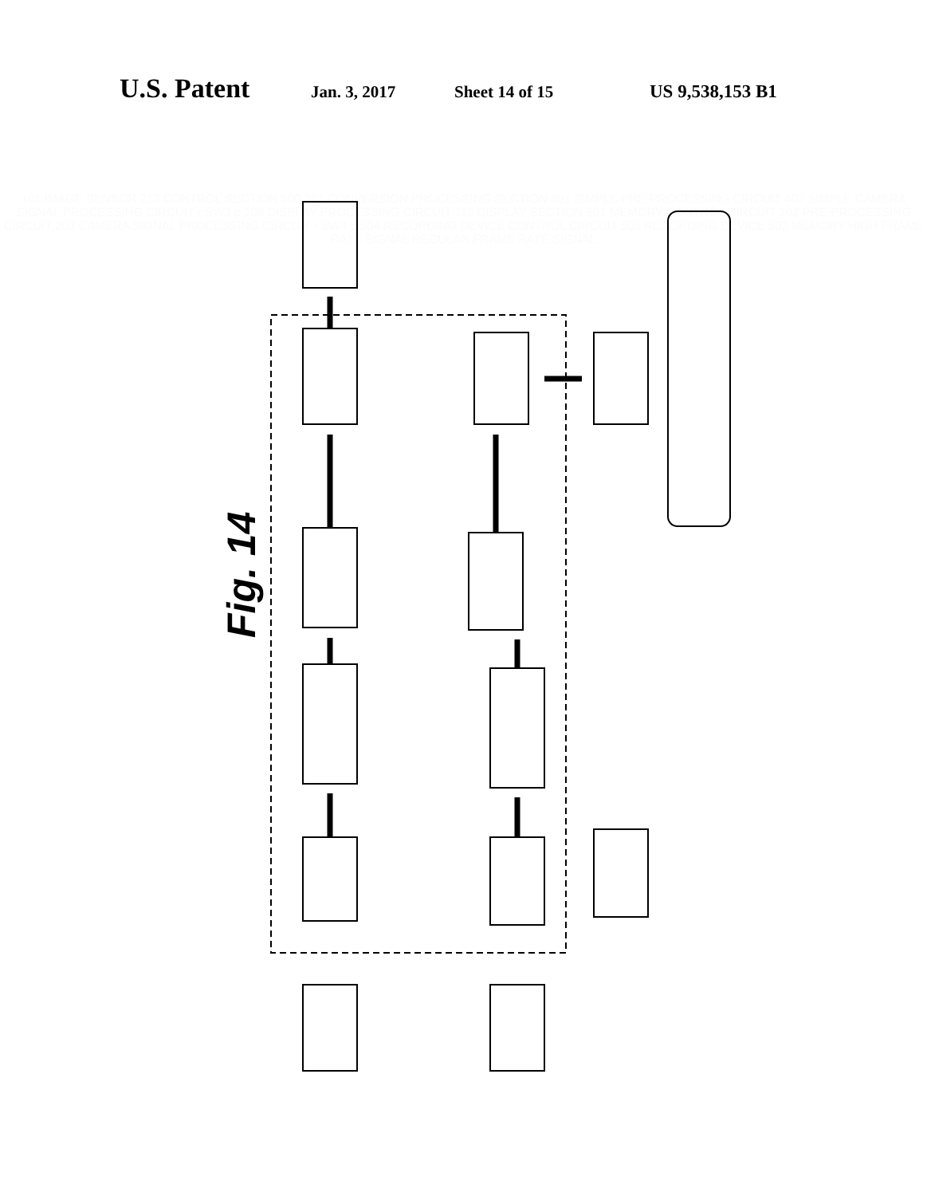U.S. Patent Jan. 3, 2017 Sheet 14 of 15 US 9,538,153 B1
Fig. 14
101 IMAGE SENSOR 213 CONTROL SECTION 500 201 CONVERSION PROCESSING SECTION 401 SIMPLE PRE-PROCESSING CIRCUIT 402 SIMPLE CAMERA SIGNAL PROCESSING CIRCUIT r SW3 p 208 DISPLAY PROCESSING CIRCUIT 112 DISPLAY SECTION 501 MEMORY CONTROL CIRCUIT 202 PRE-PROCESSING CIRCUIT 203 CAMERA SIGNAL PROCESSING CIRCUIT r SW4 p 504 RECORDING DEVICE CONTROL CIRCUIT 505 RECORDING DEVICE 502 MEMORY HIGH FRAME RATE SIGNAL REGULAR FRAME RATE SIGNAL